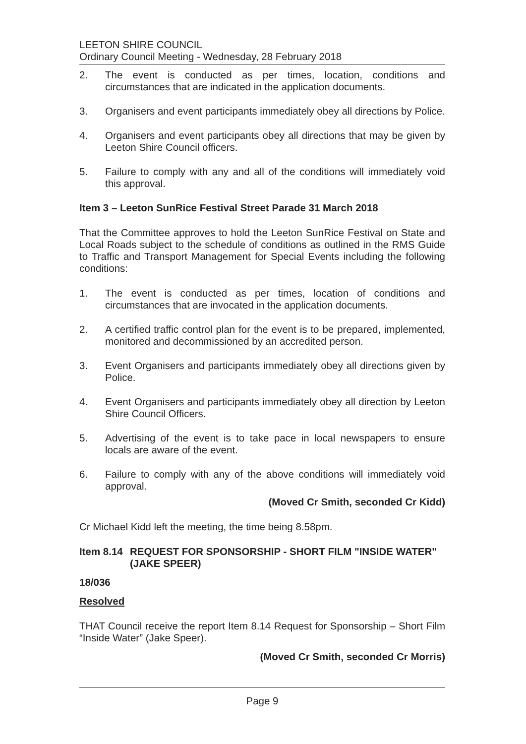LEETON SHIRE COUNCIL
Ordinary Council Meeting - Wednesday, 28 February 2018
2. The event is conducted as per times, location, conditions and circumstances that are indicated in the application documents.
3. Organisers and event participants immediately obey all directions by Police.
4. Organisers and event participants obey all directions that may be given by Leeton Shire Council officers.
5. Failure to comply with any and all of the conditions will immediately void this approval.
Item 3 – Leeton SunRice Festival Street Parade 31 March 2018
That the Committee approves to hold the Leeton SunRice Festival on State and Local Roads subject to the schedule of conditions as outlined in the RMS Guide to Traffic and Transport Management for Special Events including the following conditions:
1. The event is conducted as per times, location of conditions and circumstances that are invocated in the application documents.
2. A certified traffic control plan for the event is to be prepared, implemented, monitored and decommissioned by an accredited person.
3. Event Organisers and participants immediately obey all directions given by Police.
4. Event Organisers and participants immediately obey all direction by Leeton Shire Council Officers.
5. Advertising of the event is to take pace in local newspapers to ensure locals are aware of the event.
6. Failure to comply with any of the above conditions will immediately void approval.
(Moved Cr Smith, seconded Cr Kidd)
Cr Michael Kidd left the meeting, the time being 8.58pm.
Item 8.14 REQUEST FOR SPONSORSHIP - SHORT FILM "INSIDE WATER" (JAKE SPEER)
18/036
Resolved
THAT Council receive the report Item 8.14 Request for Sponsorship – Short Film “Inside Water” (Jake Speer).
(Moved Cr Smith, seconded Cr Morris)
Page 9